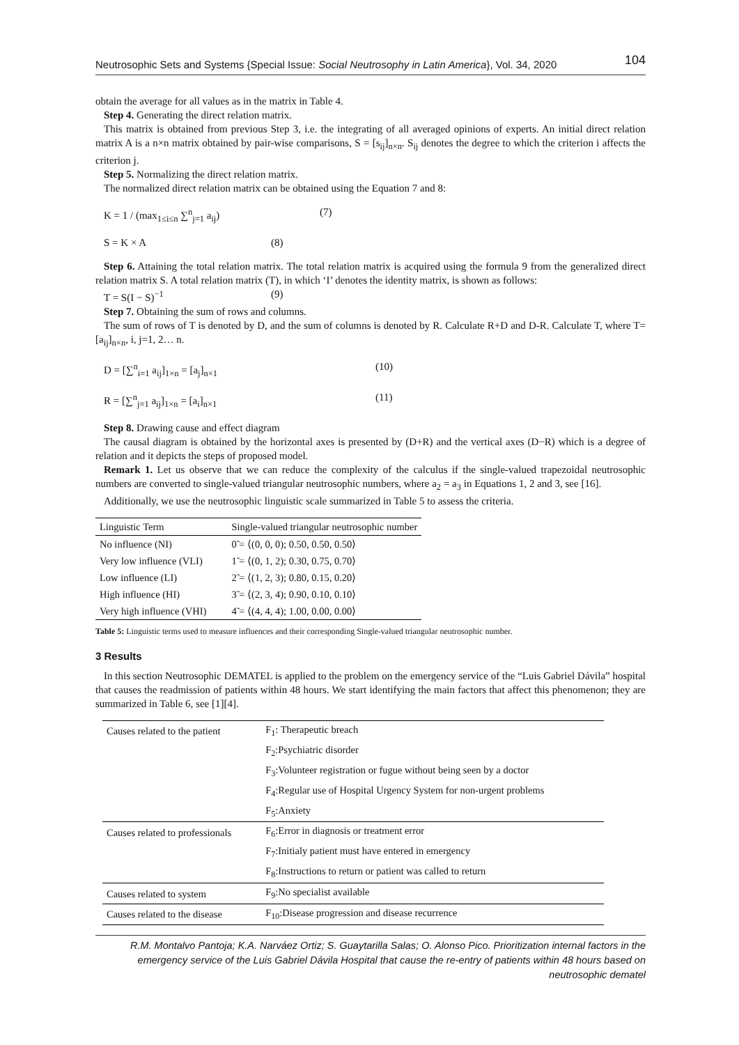Neutrosophic Sets and Systems {Special Issue: Social Neutrosophy in Latin America}, Vol. 34, 2020 104
obtain the average for all values as in the matrix in Table 4.
Step 4. Generating the direct relation matrix.
This matrix is obtained from previous Step 3, i.e. the integrating of all averaged opinions of experts. An initial direct relation matrix A is a n×n matrix obtained by pair-wise comparisons, S = [s<sub>ij</sub>]<sub>n×n</sub>. S<sub>ij</sub> denotes the degree to which the criterion i affects the criterion j.
Step 5. Normalizing the direct relation matrix.
The normalized direct relation matrix can be obtained using the Equation 7 and 8:
K = 1 / (max<sub>1≤i≤n</sub> ∑<sup>n</sup><sub>j=1</sub> a<sub>ij</sub>) (7)
S = K × A (8)
Step 6. Attaining the total relation matrix. The total relation matrix is acquired using the formula 9 from the generalized direct relation matrix S. A total relation matrix (T), in which ‘I’ denotes the identity matrix, is shown as follows:
T = S(I − S)<sup>−1</sup> (9)
Step 7. Obtaining the sum of rows and columns.
The sum of rows of T is denoted by D, and the sum of columns is denoted by R. Calculate R+D and D-R. Calculate T, where T= [a<sub>ij</sub>]<sub>n×n</sub>, i, j=1, 2… n.
D = [∑<sup>n</sup><sub>i=1</sub> a<sub>ij</sub>]<sub>1×n</sub> = [a<sub>j</sub>]<sub>n×1</sub> (10)
R = [∑<sup>n</sup><sub>j=1</sub> a<sub>ij</sub>]<sub>1×n</sub> = [a<sub>i</sub>]<sub>n×1</sub> (11)
Step 8. Drawing cause and effect diagram
The causal diagram is obtained by the horizontal axes is presented by (D+R) and the vertical axes (D−R) which is a degree of relation and it depicts the steps of proposed model.
Remark 1. Let us observe that we can reduce the complexity of the calculus if the single-valued trapezoidal neutrosophic numbers are converted to single-valued triangular neutrosophic numbers, where a<sub>2</sub> = a<sub>3</sub> in Equations 1, 2 and 3, see [16].
Additionally, we use the neutrosophic linguistic scale summarized in Table 5 to assess the criteria.
| Linguistic Term | Single-valued triangular neutrosophic number |
| --- | --- |
| No influence (NI) | 0̃ = ⟨(0, 0, 0); 0.50, 0.50, 0.50⟩ |
| Very low influence (VLI) | 1̃ = ⟨(0, 1, 2); 0.30, 0.75, 0.70⟩ |
| Low influence (LI) | 2̃ = ⟨(1, 2, 3); 0.80, 0.15, 0.20⟩ |
| High influence (HI) | 3̃ = ⟨(2, 3, 4); 0.90, 0.10, 0.10⟩ |
| Very high influence (VHI) | 4̃ = ⟨(4, 4, 4); 1.00, 0.00, 0.00⟩ |
Table 5: Linguistic terms used to measure influences and their corresponding Single-valued triangular neutrosophic number.
3 Results
In this section Neutrosophic DEMATEL is applied to the problem on the emergency service of the “Luis Gabriel Dávila” hospital that causes the readmission of patients within 48 hours. We start identifying the main factors that affect this phenomenon; they are summarized in Table 6, see [1][4].
| Causes related to the patient | F<sub>1</sub>: Therapeutic breach |
| | F<sub>2</sub>:Psychiatric disorder |
| | F<sub>3</sub>:Volunteer registration or fugue without being seen by a doctor |
| | F<sub>4</sub>:Regular use of Hospital Urgency System for non-urgent problems |
| | F<sub>5</sub>:Anxiety |
| Causes related to professionals | F<sub>6</sub>:Error in diagnosis or treatment error |
| | F<sub>7</sub>:Initialy patient must have entered in emergency |
| | F<sub>8</sub>:Instructions to return or patient was called to return |
| Causes related to system | F<sub>9</sub>:No specialist available |
| Causes related to the disease | F<sub>10</sub>:Disease progression and disease recurrence |
R.M. Montalvo Pantoja; K.A. Narváez Ortiz; S. Guaytarilla Salas; O. Alonso Pico. Prioritization internal factors in the emergency service of the Luis Gabriel Dávila Hospital that cause the re-entry of patients within 48 hours based on neutrosophic dematel